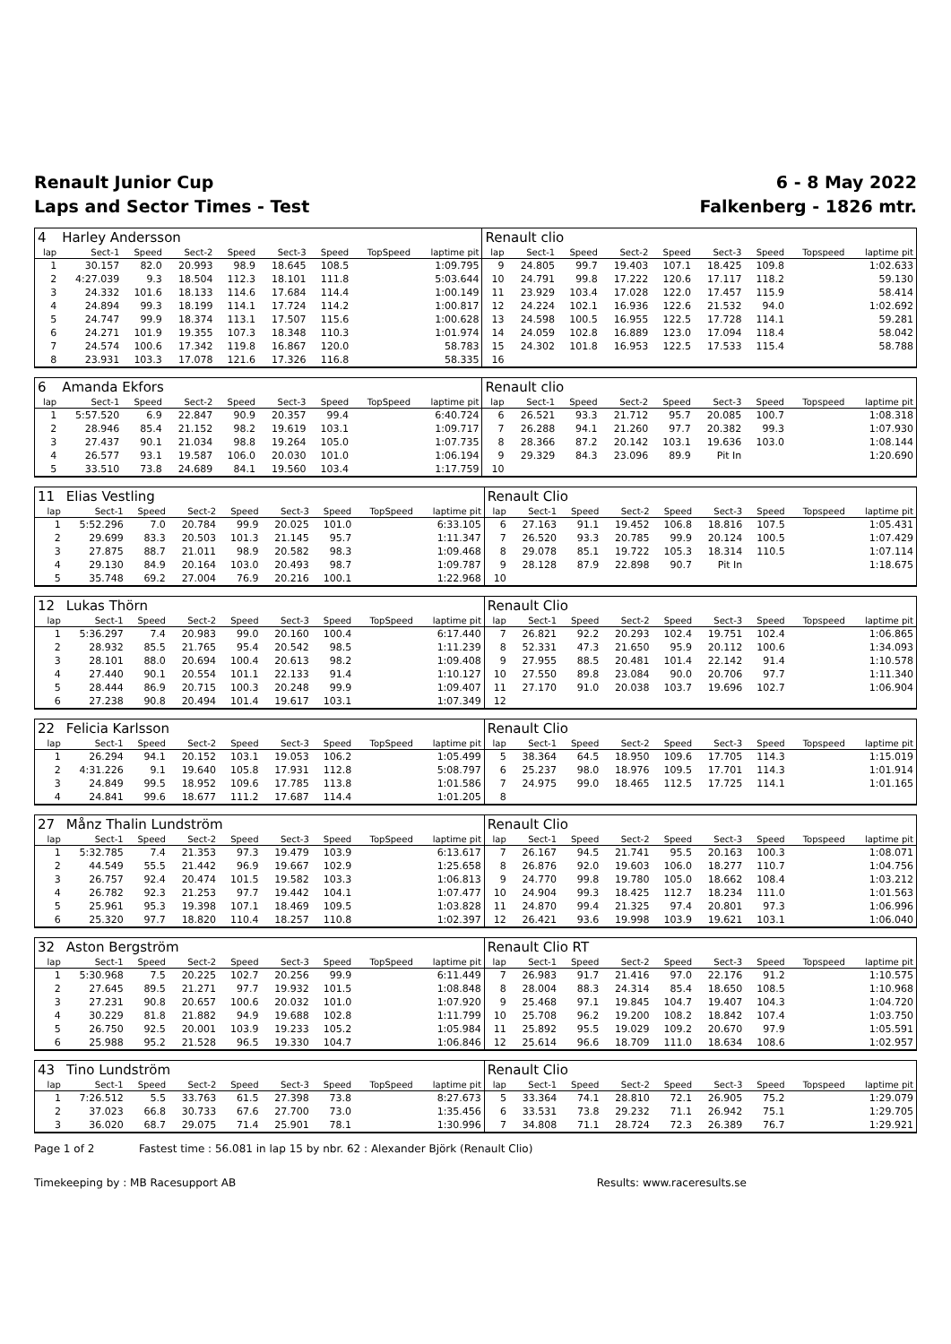Renault Junior Cup
Laps and Sector Times - Test
6 - 8 May 2022
Falkenberg - 1826 mtr.
| 4 | Harley Andersson | | | | | | | | Renault clio | | | | | | | | |
| lap | Sect-1 | Speed | Sect-2 | Speed | Sect-3 | Speed | TopSpeed | laptime pit | lap | Sect-1 | Speed | Sect-2 | Speed | Sect-3 | Speed | Topspeed | laptime pit |
| 1 | 30.157 | 82.0 | 20.993 | 98.9 | 18.645 | 108.5 | | 1:09.795 | 9 | 24.805 | 99.7 | 19.403 | 107.1 | 18.425 | 109.8 | | 1:02.633 |
| 2 | 4:27.039 | 9.3 | 18.504 | 112.3 | 18.101 | 111.8 | | 5:03.644 | 10 | 24.791 | 99.8 | 17.222 | 120.6 | 17.117 | 118.2 | | 59.130 |
| 3 | 24.332 | 101.6 | 18.133 | 114.6 | 17.684 | 114.4 | | 1:00.149 | 11 | 23.929 | 103.4 | 17.028 | 122.0 | 17.457 | 115.9 | | 58.414 |
| 4 | 24.894 | 99.3 | 18.199 | 114.1 | 17.724 | 114.2 | | 1:00.817 | 12 | 24.224 | 102.1 | 16.936 | 122.6 | 21.532 | 94.0 | | 1:02.692 |
| 5 | 24.747 | 99.9 | 18.374 | 113.1 | 17.507 | 115.6 | | 1:00.628 | 13 | 24.598 | 100.5 | 16.955 | 122.5 | 17.728 | 114.1 | | 59.281 |
| 6 | 24.271 | 101.9 | 19.355 | 107.3 | 18.348 | 110.3 | | 1:01.974 | 14 | 24.059 | 102.8 | 16.889 | 123.0 | 17.094 | 118.4 | | 58.042 |
| 7 | 24.574 | 100.6 | 17.342 | 119.8 | 16.867 | 120.0 | | 58.783 | 15 | 24.302 | 101.8 | 16.953 | 122.5 | 17.533 | 115.4 | | 58.788 |
| 8 | 23.931 | 103.3 | 17.078 | 121.6 | 17.326 | 116.8 | | 58.335 | 16 | | | | | | | | |
| 6 | Amanda Ekfors | | | | | | | | Renault clio | | | | | | | | |
| lap | Sect-1 | Speed | Sect-2 | Speed | Sect-3 | Speed | TopSpeed | laptime pit | lap | Sect-1 | Speed | Sect-2 | Speed | Sect-3 | Speed | Topspeed | laptime pit |
| 1 | 5:57.520 | 6.9 | 22.847 | 90.9 | 20.357 | 99.4 | | 6:40.724 | 6 | 26.521 | 93.3 | 21.712 | 95.7 | 20.085 | 100.7 | | 1:08.318 |
| 2 | 28.946 | 85.4 | 21.152 | 98.2 | 19.619 | 103.1 | | 1:09.717 | 7 | 26.288 | 94.1 | 21.260 | 97.7 | 20.382 | 99.3 | | 1:07.930 |
| 3 | 27.437 | 90.1 | 21.034 | 98.8 | 19.264 | 105.0 | | 1:07.735 | 8 | 28.366 | 87.2 | 20.142 | 103.1 | 19.636 | 103.0 | | 1:08.144 |
| 4 | 26.577 | 93.1 | 19.587 | 106.0 | 20.030 | 101.0 | | 1:06.194 | 9 | 29.329 | 84.3 | 23.096 | 89.9 | Pit In | | | 1:20.690 |
| 5 | 33.510 | 73.8 | 24.689 | 84.1 | 19.560 | 103.4 | | 1:17.759 | 10 | | | | | | | | |
| 11 | Elias Vestling | | | | | | | | Renault Clio | | | | | | | | |
| lap | Sect-1 | Speed | Sect-2 | Speed | Sect-3 | Speed | TopSpeed | laptime pit | lap | Sect-1 | Speed | Sect-2 | Speed | Sect-3 | Speed | Topspeed | laptime pit |
| 1 | 5:52.296 | 7.0 | 20.784 | 99.9 | 20.025 | 101.0 | | 6:33.105 | 6 | 27.163 | 91.1 | 19.452 | 106.8 | 18.816 | 107.5 | | 1:05.431 |
| 2 | 29.699 | 83.3 | 20.503 | 101.3 | 21.145 | 95.7 | | 1:11.347 | 7 | 26.520 | 93.3 | 20.785 | 99.9 | 20.124 | 100.5 | | 1:07.429 |
| 3 | 27.875 | 88.7 | 21.011 | 98.9 | 20.582 | 98.3 | | 1:09.468 | 8 | 29.078 | 85.1 | 19.722 | 105.3 | 18.314 | 110.5 | | 1:07.114 |
| 4 | 29.130 | 84.9 | 20.164 | 103.0 | 20.493 | 98.7 | | 1:09.787 | 9 | 28.128 | 87.9 | 22.898 | 90.7 | Pit In | | | 1:18.675 |
| 5 | 35.748 | 69.2 | 27.004 | 76.9 | 20.216 | 100.1 | | 1:22.968 | 10 | | | | | | | | |
| 12 | Lukas Thörn | | | | | | | | Renault Clio | | | | | | | | |
| lap | Sect-1 | Speed | Sect-2 | Speed | Sect-3 | Speed | TopSpeed | laptime pit | lap | Sect-1 | Speed | Sect-2 | Speed | Sect-3 | Speed | Topspeed | laptime pit |
| 1 | 5:36.297 | 7.4 | 20.983 | 99.0 | 20.160 | 100.4 | | 6:17.440 | 7 | 26.821 | 92.2 | 20.293 | 102.4 | 19.751 | 102.4 | | 1:06.865 |
| 2 | 28.932 | 85.5 | 21.765 | 95.4 | 20.542 | 98.5 | | 1:11.239 | 8 | 52.331 | 47.3 | 21.650 | 95.9 | 20.112 | 100.6 | | 1:34.093 |
| 3 | 28.101 | 88.0 | 20.694 | 100.4 | 20.613 | 98.2 | | 1:09.408 | 9 | 27.955 | 88.5 | 20.481 | 101.4 | 22.142 | 91.4 | | 1:10.578 |
| 4 | 27.440 | 90.1 | 20.554 | 101.1 | 22.133 | 91.4 | | 1:10.127 | 10 | 27.550 | 89.8 | 23.084 | 90.0 | 20.706 | 97.7 | | 1:11.340 |
| 5 | 28.444 | 86.9 | 20.715 | 100.3 | 20.248 | 99.9 | | 1:09.407 | 11 | 27.170 | 91.0 | 20.038 | 103.7 | 19.696 | 102.7 | | 1:06.904 |
| 6 | 27.238 | 90.8 | 20.494 | 101.4 | 19.617 | 103.1 | | 1:07.349 | 12 | | | | | | | | |
| 22 | Felicia Karlsson | | | | | | | | Renault Clio | | | | | | | | |
| lap | Sect-1 | Speed | Sect-2 | Speed | Sect-3 | Speed | TopSpeed | laptime pit | lap | Sect-1 | Speed | Sect-2 | Speed | Sect-3 | Speed | Topspeed | laptime pit |
| 1 | 26.294 | 94.1 | 20.152 | 103.1 | 19.053 | 106.2 | | 1:05.499 | 5 | 38.364 | 64.5 | 18.950 | 109.6 | 17.705 | 114.3 | | 1:15.019 |
| 2 | 4:31.226 | 9.1 | 19.640 | 105.8 | 17.931 | 112.8 | | 5:08.797 | 6 | 25.237 | 98.0 | 18.976 | 109.5 | 17.701 | 114.3 | | 1:01.914 |
| 3 | 24.849 | 99.5 | 18.952 | 109.6 | 17.785 | 113.8 | | 1:01.586 | 7 | 24.975 | 99.0 | 18.465 | 112.5 | 17.725 | 114.1 | | 1:01.165 |
| 4 | 24.841 | 99.6 | 18.677 | 111.2 | 17.687 | 114.4 | | 1:01.205 | 8 | | | | | | | | |
| 27 | Månz Thalin Lundström | | | | | | | | Renault Clio | | | | | | | | |
| lap | Sect-1 | Speed | Sect-2 | Speed | Sect-3 | Speed | TopSpeed | laptime pit | lap | Sect-1 | Speed | Sect-2 | Speed | Sect-3 | Speed | Topspeed | laptime pit |
| 1 | 5:32.785 | 7.4 | 21.353 | 97.3 | 19.479 | 103.9 | | 6:13.617 | 7 | 26.167 | 94.5 | 21.741 | 95.5 | 20.163 | 100.3 | | 1:08.071 |
| 2 | 44.549 | 55.5 | 21.442 | 96.9 | 19.667 | 102.9 | | 1:25.658 | 8 | 26.876 | 92.0 | 19.603 | 106.0 | 18.277 | 110.7 | | 1:04.756 |
| 3 | 26.757 | 92.4 | 20.474 | 101.5 | 19.582 | 103.3 | | 1:06.813 | 9 | 24.770 | 99.8 | 19.780 | 105.0 | 18.662 | 108.4 | | 1:03.212 |
| 4 | 26.782 | 92.3 | 21.253 | 97.7 | 19.442 | 104.1 | | 1:07.477 | 10 | 24.904 | 99.3 | 18.425 | 112.7 | 18.234 | 111.0 | | 1:01.563 |
| 5 | 25.961 | 95.3 | 19.398 | 107.1 | 18.469 | 109.5 | | 1:03.828 | 11 | 24.870 | 99.4 | 21.325 | 97.4 | 20.801 | 97.3 | | 1:06.996 |
| 6 | 25.320 | 97.7 | 18.820 | 110.4 | 18.257 | 110.8 | | 1:02.397 | 12 | 26.421 | 93.6 | 19.998 | 103.9 | 19.621 | 103.1 | | 1:06.040 |
| 32 | Aston Bergström | | | | | | | | Renault Clio RT | | | | | | | | |
| lap | Sect-1 | Speed | Sect-2 | Speed | Sect-3 | Speed | TopSpeed | laptime pit | lap | Sect-1 | Speed | Sect-2 | Speed | Sect-3 | Speed | Topspeed | laptime pit |
| 1 | 5:30.968 | 7.5 | 20.225 | 102.7 | 20.256 | 99.9 | | 6:11.449 | 7 | 26.983 | 91.7 | 21.416 | 97.0 | 22.176 | 91.2 | | 1:10.575 |
| 2 | 27.645 | 89.5 | 21.271 | 97.7 | 19.932 | 101.5 | | 1:08.848 | 8 | 28.004 | 88.3 | 24.314 | 85.4 | 18.650 | 108.5 | | 1:10.968 |
| 3 | 27.231 | 90.8 | 20.657 | 100.6 | 20.032 | 101.0 | | 1:07.920 | 9 | 25.468 | 97.1 | 19.845 | 104.7 | 19.407 | 104.3 | | 1:04.720 |
| 4 | 30.229 | 81.8 | 21.882 | 94.9 | 19.688 | 102.8 | | 1:11.799 | 10 | 25.708 | 96.2 | 19.200 | 108.2 | 18.842 | 107.4 | | 1:03.750 |
| 5 | 26.750 | 92.5 | 20.001 | 103.9 | 19.233 | 105.2 | | 1:05.984 | 11 | 25.892 | 95.5 | 19.029 | 109.2 | 20.670 | 97.9 | | 1:05.591 |
| 6 | 25.988 | 95.2 | 21.528 | 96.5 | 19.330 | 104.7 | | 1:06.846 | 12 | 25.614 | 96.6 | 18.709 | 111.0 | 18.634 | 108.6 | | 1:02.957 |
| 43 | Tino Lundström | | | | | | | | Renault Clio | | | | | | | | |
| lap | Sect-1 | Speed | Sect-2 | Speed | Sect-3 | Speed | TopSpeed | laptime pit | lap | Sect-1 | Speed | Sect-2 | Speed | Sect-3 | Speed | Topspeed | laptime pit |
| 1 | 7:26.512 | 5.5 | 33.763 | 61.5 | 27.398 | 73.8 | | 8:27.673 | 5 | 33.364 | 74.1 | 28.810 | 72.1 | 26.905 | 75.2 | | 1:29.079 |
| 2 | 37.023 | 66.8 | 30.733 | 67.6 | 27.700 | 73.0 | | 1:35.456 | 6 | 33.531 | 73.8 | 29.232 | 71.1 | 26.942 | 75.1 | | 1:29.705 |
| 3 | 36.020 | 68.7 | 29.075 | 71.4 | 25.901 | 78.1 | | 1:30.996 | 7 | 34.808 | 71.1 | 28.724 | 72.3 | 26.389 | 76.7 | | 1:29.921 |
Page 1 of 2 Fastest time : 56.081 in lap 15 by nbr. 62 : Alexander Björk (Renault Clio)
Timekeeping by : MB Racesupport AB Results: www.raceresults.se